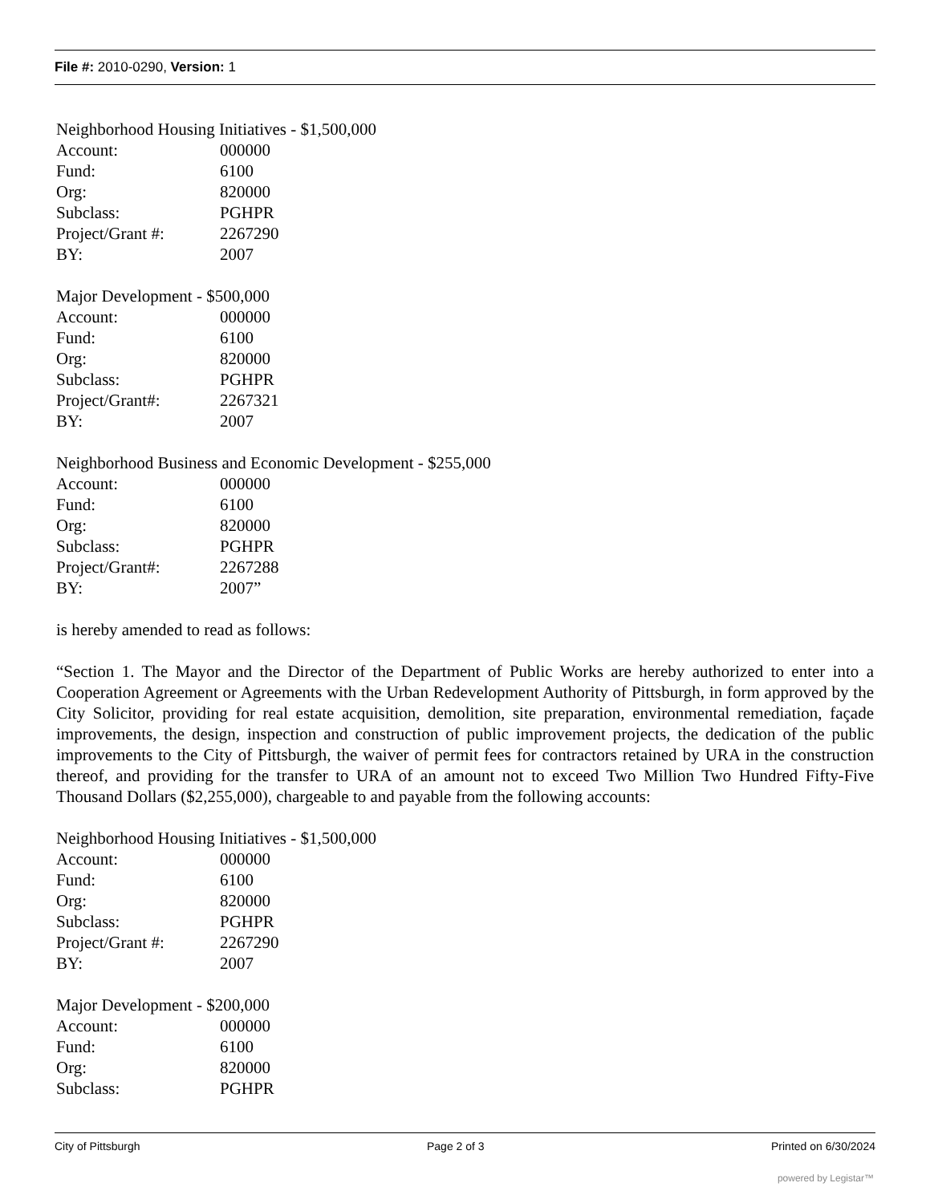File #: 2010-0290, Version: 1
Neighborhood Housing Initiatives - $1,500,000
Account: 000000
Fund: 6100
Org: 820000
Subclass: PGHPR
Project/Grant #: 2267290
BY: 2007
Major Development - $500,000
Account: 000000
Fund: 6100
Org: 820000
Subclass: PGHPR
Project/Grant#: 2267321
BY: 2007
Neighborhood Business and Economic Development - $255,000
Account: 000000
Fund: 6100
Org: 820000
Subclass: PGHPR
Project/Grant#: 2267288
BY: 2007”
is hereby amended to read as follows:
“Section 1. The Mayor and the Director of the Department of Public Works are hereby authorized to enter into a Cooperation Agreement or Agreements with the Urban Redevelopment Authority of Pittsburgh, in form approved by the City Solicitor, providing for real estate acquisition, demolition, site preparation, environmental remediation, façade improvements, the design, inspection and construction of public improvement projects, the dedication of the public improvements to the City of Pittsburgh, the waiver of permit fees for contractors retained by URA in the construction thereof, and providing for the transfer to URA of an amount not to exceed Two Million Two Hundred Fifty-Five Thousand Dollars ($2,255,000), chargeable to and payable from the following accounts:
Neighborhood Housing Initiatives - $1,500,000
Account: 000000
Fund: 6100
Org: 820000
Subclass: PGHPR
Project/Grant #: 2267290
BY: 2007
Major Development - $200,000
Account: 000000
Fund: 6100
Org: 820000
Subclass: PGHPR
City of Pittsburgh Page 2 of 3 Printed on 6/30/2024
powered by Legistar™